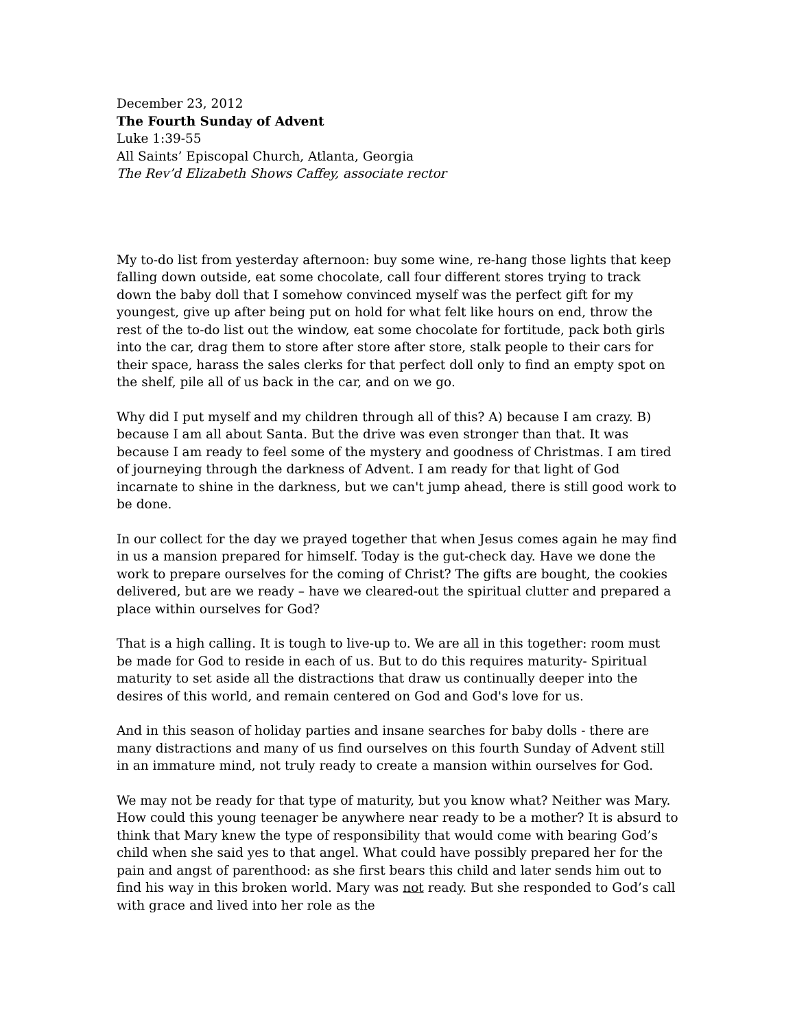December 23, 2012
The Fourth Sunday of Advent
Luke 1:39-55
All Saints’ Episcopal Church, Atlanta, Georgia
The Rev’d Elizabeth Shows Caffey, associate rector
My to-do list from yesterday afternoon: buy some wine, re-hang those lights that keep falling down outside, eat some chocolate, call four different stores trying to track down the baby doll that I somehow convinced myself was the perfect gift for my youngest, give up after being put on hold for what felt like hours on end, throw the rest of the to-do list out the window, eat some chocolate for fortitude, pack both girls into the car, drag them to store after store after store, stalk people to their cars for their space, harass the sales clerks for that perfect doll only to find an empty spot on the shelf, pile all of us back in the car, and on we go.
Why did I put myself and my children through all of this? A) because I am crazy. B) because I am all about Santa. But the drive was even stronger than that. It was because I am ready to feel some of the mystery and goodness of Christmas. I am tired of journeying through the darkness of Advent. I am ready for that light of God incarnate to shine in the darkness, but we can't jump ahead, there is still good work to be done.
In our collect for the day we prayed together that when Jesus comes again he may find in us a mansion prepared for himself. Today is the gut-check day. Have we done the work to prepare ourselves for the coming of Christ? The gifts are bought, the cookies delivered, but are we ready – have we cleared-out the spiritual clutter and prepared a place within ourselves for God?
That is a high calling. It is tough to live-up to. We are all in this together: room must be made for God to reside in each of us. But to do this requires maturity- Spiritual maturity to set aside all the distractions that draw us continually deeper into the desires of this world, and remain centered on God and God's love for us.
And in this season of holiday parties and insane searches for baby dolls - there are many distractions and many of us find ourselves on this fourth Sunday of Advent still in an immature mind, not truly ready to create a mansion within ourselves for God.
We may not be ready for that type of maturity, but you know what? Neither was Mary. How could this young teenager be anywhere near ready to be a mother? It is absurd to think that Mary knew the type of responsibility that would come with bearing God’s child when she said yes to that angel. What could have possibly prepared her for the pain and angst of parenthood: as she first bears this child and later sends him out to find his way in this broken world. Mary was not ready. But she responded to God’s call with grace and lived into her role as the